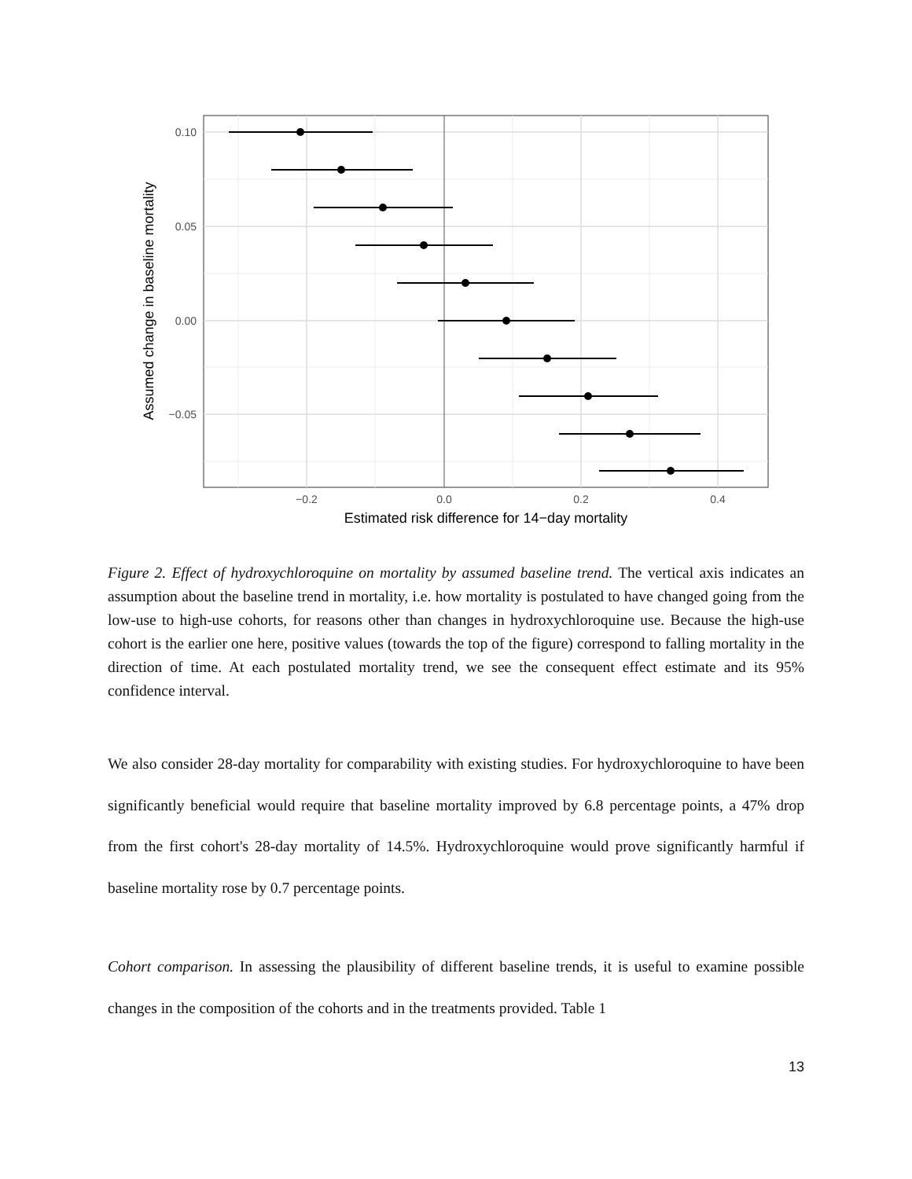0.10
0.05
0.00
−0.05
−0.2
0.0
0.2
0.4
Estimated risk difference for 14−day mortality
Assumed change in baseline mortality
Figure 2. Effect of hydroxychloroquine on mortality by assumed baseline trend. The vertical axis indicates an assumption about the baseline trend in mortality, i.e. how mortality is postulated to have changed going from the low-use to high-use cohorts, for reasons other than changes in hydroxychloroquine use. Because the high-use cohort is the earlier one here, positive values (towards the top of the figure) correspond to falling mortality in the direction of time. At each postulated mortality trend, we see the consequent effect estimate and its 95% confidence interval.
We also consider 28-day mortality for comparability with existing studies. For hydroxychloroquine to have been significantly beneficial would require that baseline mortality improved by 6.8 percentage points, a 47% drop from the first cohort's 28-day mortality of 14.5%. Hydroxychloroquine would prove significantly harmful if baseline mortality rose by 0.7 percentage points.
Cohort comparison. In assessing the plausibility of different baseline trends, it is useful to examine possible changes in the composition of the cohorts and in the treatments provided. Table 1
13